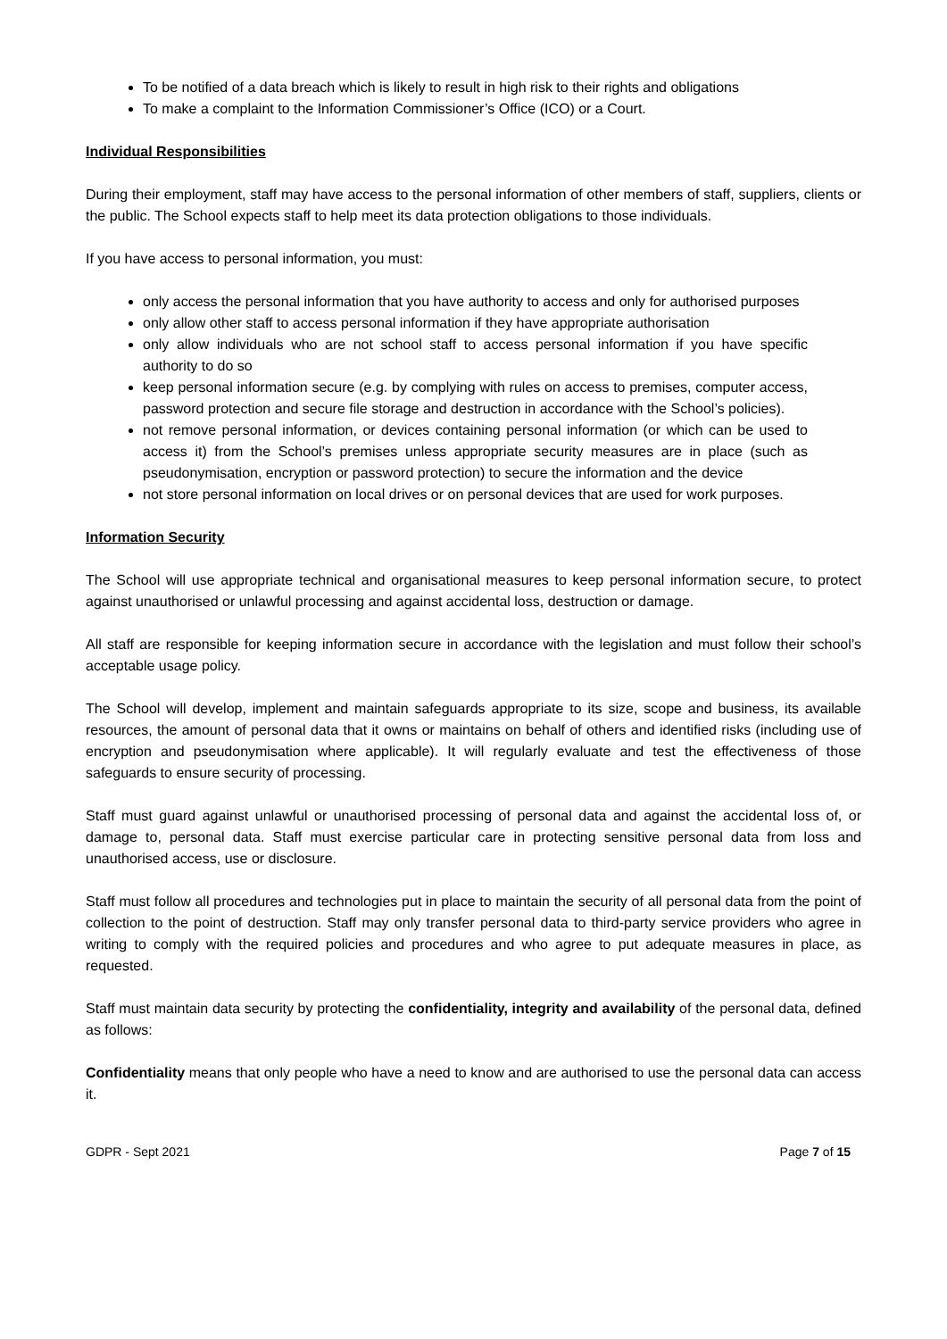To be notified of a data breach which is likely to result in high risk to their rights and obligations
To make a complaint to the Information Commissioner’s Office (ICO) or a Court.
Individual Responsibilities
During their employment, staff may have access to the personal information of other members of staff, suppliers, clients or the public. The School expects staff to help meet its data protection obligations to those individuals.
If you have access to personal information, you must:
only access the personal information that you have authority to access and only for authorised purposes
only allow other staff to access personal information if they have appropriate authorisation
only allow individuals who are not school staff to access personal information if you have specific authority to do so
keep personal information secure (e.g. by complying with rules on access to premises, computer access, password protection and secure file storage and destruction in accordance with the School’s policies).
not remove personal information, or devices containing personal information (or which can be used to access it) from the School’s premises unless appropriate security measures are in place (such as pseudonymisation, encryption or password protection) to secure the information and the device
not store personal information on local drives or on personal devices that are used for work purposes.
Information Security
The School will use appropriate technical and organisational measures to keep personal information secure, to protect against unauthorised or unlawful processing and against accidental loss, destruction or damage.
All staff are responsible for keeping information secure in accordance with the legislation and must follow their school’s acceptable usage policy.
The School will develop, implement and maintain safeguards appropriate to its size, scope and business, its available resources, the amount of personal data that it owns or maintains on behalf of others and identified risks (including use of encryption and pseudonymisation where applicable). It will regularly evaluate and test the effectiveness of those safeguards to ensure security of processing.
Staff must guard against unlawful or unauthorised processing of personal data and against the accidental loss of, or damage to, personal data. Staff must exercise particular care in protecting sensitive personal data from loss and unauthorised access, use or disclosure.
Staff must follow all procedures and technologies put in place to maintain the security of all personal data from the point of collection to the point of destruction. Staff may only transfer personal data to third-party service providers who agree in writing to comply with the required policies and procedures and who agree to put adequate measures in place, as requested.
Staff must maintain data security by protecting the confidentiality, integrity and availability of the personal data, defined as follows:
Confidentiality means that only people who have a need to know and are authorised to use the personal data can access it.
GDPR - Sept 2021 Page 7 of 15